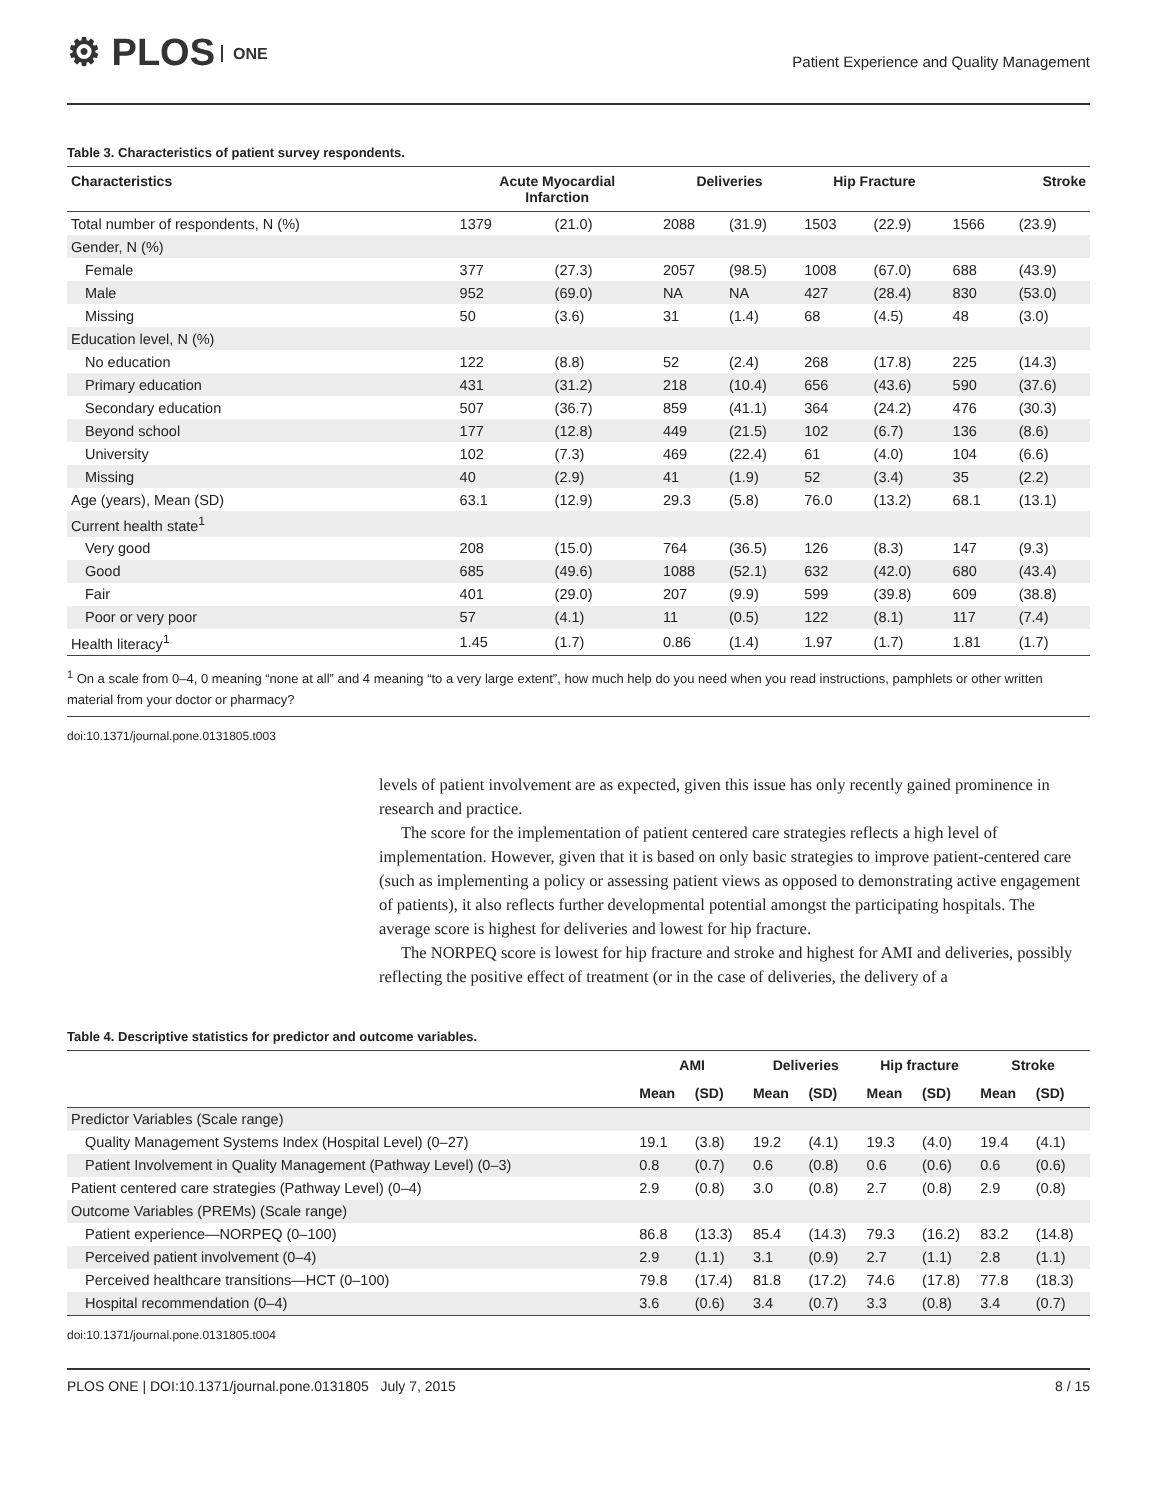⚙ PLOS ONE
Patient Experience and Quality Management
Table 3. Characteristics of patient survey respondents.
| Characteristics | Acute Myocardial Infarction | | Deliveries | | Hip Fracture | | Stroke | |
| --- | --- | --- | --- | --- | --- | --- | --- | --- |
| Total number of respondents, N (%) | 1379 | (21.0) | 2088 | (31.9) | 1503 | (22.9) | 1566 | (23.9) |
| Gender, N (%) | | | | | | | | |
| Female | 377 | (27.3) | 2057 | (98.5) | 1008 | (67.0) | 688 | (43.9) |
| Male | 952 | (69.0) | NA | NA | 427 | (28.4) | 830 | (53.0) |
| Missing | 50 | (3.6) | 31 | (1.4) | 68 | (4.5) | 48 | (3.0) |
| Education level, N (%) | | | | | | | | |
| No education | 122 | (8.8) | 52 | (2.4) | 268 | (17.8) | 225 | (14.3) |
| Primary education | 431 | (31.2) | 218 | (10.4) | 656 | (43.6) | 590 | (37.6) |
| Secondary education | 507 | (36.7) | 859 | (41.1) | 364 | (24.2) | 476 | (30.3) |
| Beyond school | 177 | (12.8) | 449 | (21.5) | 102 | (6.7) | 136 | (8.6) |
| University | 102 | (7.3) | 469 | (22.4) | 61 | (4.0) | 104 | (6.6) |
| Missing | 40 | (2.9) | 41 | (1.9) | 52 | (3.4) | 35 | (2.2) |
| Age (years), Mean (SD) | 63.1 | (12.9) | 29.3 | (5.8) | 76.0 | (13.2) | 68.1 | (13.1) |
| Current health state<sup>1</sup> | | | | | | | | |
| Very good | 208 | (15.0) | 764 | (36.5) | 126 | (8.3) | 147 | (9.3) |
| Good | 685 | (49.6) | 1088 | (52.1) | 632 | (42.0) | 680 | (43.4) |
| Fair | 401 | (29.0) | 207 | (9.9) | 599 | (39.8) | 609 | (38.8) |
| Poor or very poor | 57 | (4.1) | 11 | (0.5) | 122 | (8.1) | 117 | (7.4) |
| Health literacy<sup>1</sup> | 1.45 | (1.7) | 0.86 | (1.4) | 1.97 | (1.7) | 1.81 | (1.7) |
<sup>1</sup> On a scale from 0–4, 0 meaning “none at all” and 4 meaning “to a very large extent”, how much help do you need when you read instructions, pamphlets or other written material from your doctor or pharmacy?
doi:10.1371/journal.pone.0131805.t003
levels of patient involvement are as expected, given this issue has only recently gained prominence in research and practice.
The score for the implementation of patient centered care strategies reflects a high level of implementation. However, given that it is based on only basic strategies to improve patient-centered care (such as implementing a policy or assessing patient views as opposed to demonstrating active engagement of patients), it also reflects further developmental potential amongst the participating hospitals. The average score is highest for deliveries and lowest for hip fracture.
The NORPEQ score is lowest for hip fracture and stroke and highest for AMI and deliveries, possibly reflecting the positive effect of treatment (or in the case of deliveries, the delivery of a
Table 4. Descriptive statistics for predictor and outcome variables.
| | AMI | | Deliveries | | Hip fracture | | Stroke | |
| --- | --- | --- | --- | --- | --- | --- | --- | --- |
| | Mean | (SD) | Mean | (SD) | Mean | (SD) | Mean | (SD) |
| Predictor Variables (Scale range) | | | | | | | | |
| Quality Management Systems Index (Hospital Level) (0–27) | 19.1 | (3.8) | 19.2 | (4.1) | 19.3 | (4.0) | 19.4 | (4.1) |
| Patient Involvement in Quality Management (Pathway Level) (0–3) | 0.8 | (0.7) | 0.6 | (0.8) | 0.6 | (0.6) | 0.6 | (0.6) |
| Patient centered care strategies (Pathway Level) (0–4) | 2.9 | (0.8) | 3.0 | (0.8) | 2.7 | (0.8) | 2.9 | (0.8) |
| Outcome Variables (PREMs) (Scale range) | | | | | | | | |
| Patient experience—NORPEQ (0–100) | 86.8 | (13.3) | 85.4 | (14.3) | 79.3 | (16.2) | 83.2 | (14.8) |
| Perceived patient involvement (0–4) | 2.9 | (1.1) | 3.1 | (0.9) | 2.7 | (1.1) | 2.8 | (1.1) |
| Perceived healthcare transitions—HCT (0–100) | 79.8 | (17.4) | 81.8 | (17.2) | 74.6 | (17.8) | 77.8 | (18.3) |
| Hospital recommendation (0–4) | 3.6 | (0.6) | 3.4 | (0.7) | 3.3 | (0.8) | 3.4 | (0.7) |
doi:10.1371/journal.pone.0131805.t004
PLOS ONE | DOI:10.1371/journal.pone.0131805 July 7, 2015 8 / 15